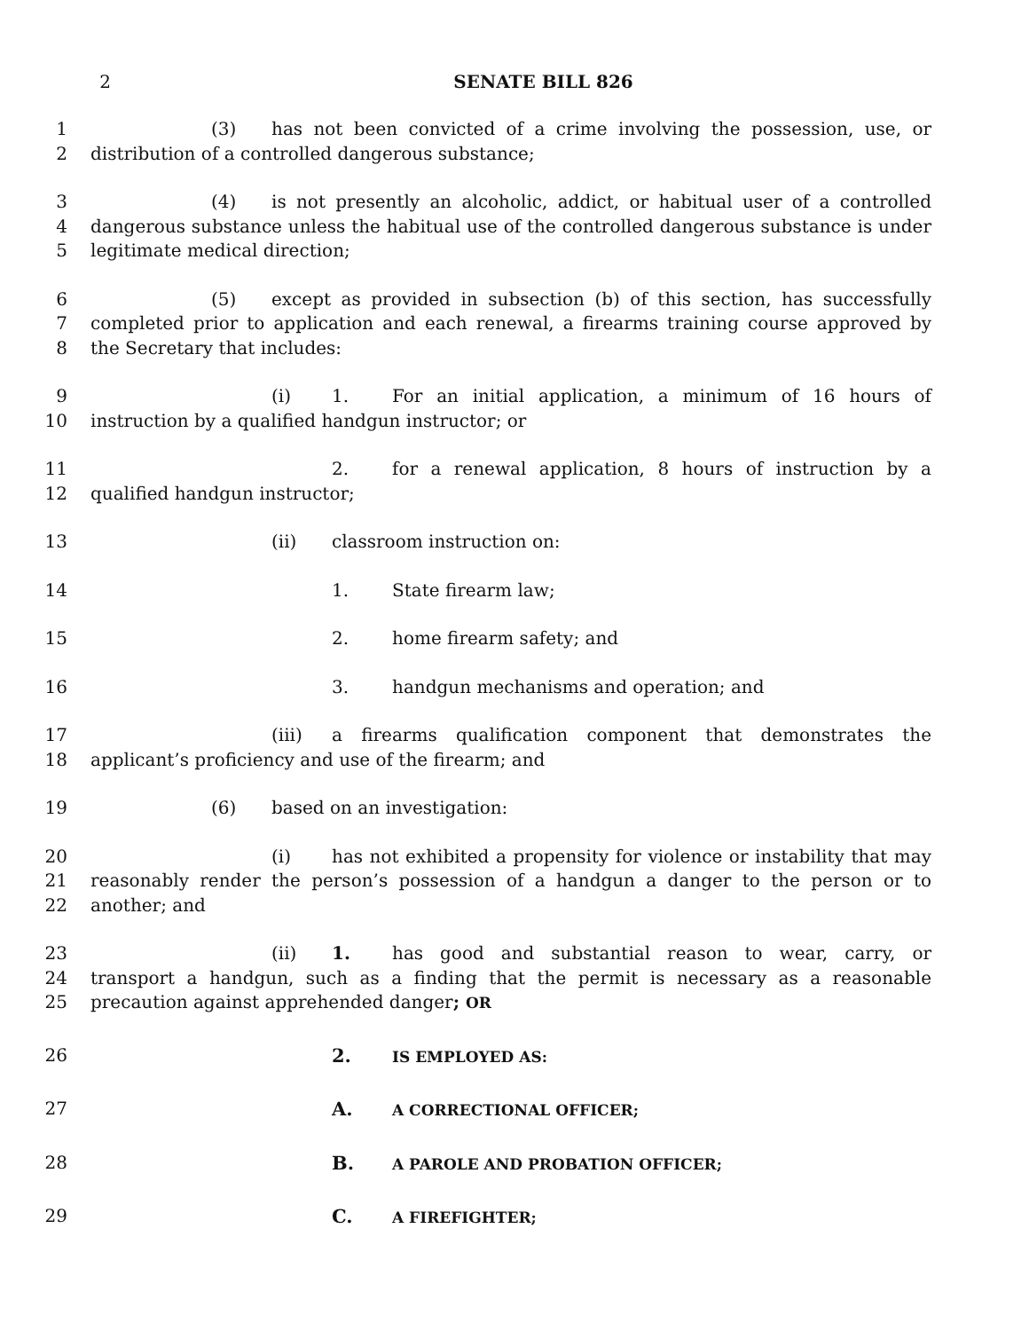2 SENATE BILL 826
1 (3) has not been convicted of a crime involving the possession, use, or
2 distribution of a controlled dangerous substance;
3 (4) is not presently an alcoholic, addict, or habitual user of a controlled
4 dangerous substance unless the habitual use of the controlled dangerous substance is under
5 legitimate medical direction;
6 (5) except as provided in subsection (b) of this section, has successfully
7 completed prior to application and each renewal, a firearms training course approved by
8 the Secretary that includes:
9 (i) 1. For an initial application, a minimum of 16 hours of
10 instruction by a qualified handgun instructor; or
11 2. for a renewal application, 8 hours of instruction by a
12 qualified handgun instructor;
13 (ii) classroom instruction on:
14 1. State firearm law;
15 2. home firearm safety; and
16 3. handgun mechanisms and operation; and
17 (iii) a firearms qualification component that demonstrates the
18 applicant’s proficiency and use of the firearm; and
19 (6) based on an investigation:
20 (i) has not exhibited a propensity for violence or instability that may
21 reasonably render the person’s possession of a handgun a danger to the person or to
22 another; and
23 (ii) 1. has good and substantial reason to wear, carry, or
24 transport a handgun, such as a finding that the permit is necessary as a reasonable
25 precaution against apprehended danger; OR
26 2. IS EMPLOYED AS:
27 A. A CORRECTIONAL OFFICER;
28 B. A PAROLE AND PROBATION OFFICER;
29 C. A FIREFIGHTER;